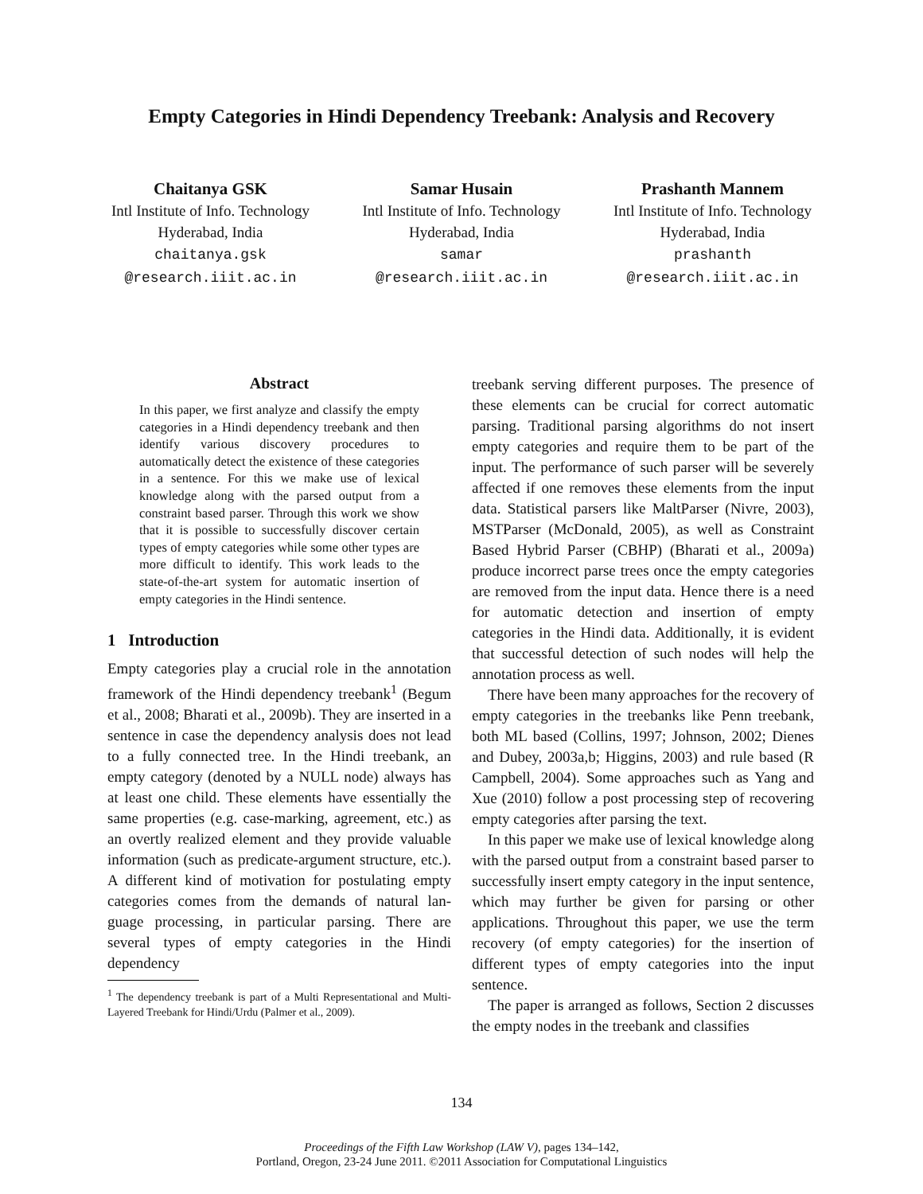Empty Categories in Hindi Dependency Treebank: Analysis and Recovery
Chaitanya GSK
Intl Institute of Info. Technology
Hyderabad, India
chaitanya.gsk
@research.iiit.ac.in
Samar Husain
Intl Institute of Info. Technology
Hyderabad, India
samar
@research.iiit.ac.in
Prashanth Mannem
Intl Institute of Info. Technology
Hyderabad, India
prashanth
@research.iiit.ac.in
Abstract
In this paper, we first analyze and classify the empty categories in a Hindi dependency treebank and then identify various discovery procedures to automatically detect the existence of these categories in a sentence. For this we make use of lexical knowledge along with the parsed output from a constraint based parser. Through this work we show that it is possible to successfully discover certain types of empty categories while some other types are more difficult to identify. This work leads to the state-of-the-art system for automatic insertion of empty categories in the Hindi sentence.
1 Introduction
Empty categories play a crucial role in the annotation framework of the Hindi dependency treebank<sup>1</sup> (Begum et al., 2008; Bharati et al., 2009b). They are inserted in a sentence in case the dependency analysis does not lead to a fully connected tree. In the Hindi treebank, an empty category (denoted by a NULL node) always has at least one child. These elements have essentially the same properties (e.g. case-marking, agreement, etc.) as an overtly realized element and they provide valuable information (such as predicate-argument structure, etc.). A different kind of motivation for postulating empty categories comes from the demands of natural lan- guage processing, in particular parsing. There are several types of empty categories in the Hindi dependency
<sup>1</sup> The dependency treebank is part of a Multi Representational and Multi-Layered Treebank for Hindi/Urdu (Palmer et al., 2009).
treebank serving different purposes. The presence of these elements can be crucial for correct automatic parsing. Traditional parsing algorithms do not insert empty categories and require them to be part of the input. The performance of such parser will be severely affected if one removes these elements from the input data. Statistical parsers like MaltParser (Nivre, 2003), MSTParser (McDonald, 2005), as well as Constraint Based Hybrid Parser (CBHP) (Bharati et al., 2009a) produce incorrect parse trees once the empty categories are removed from the input data. Hence there is a need for automatic detection and insertion of empty categories in the Hindi data. Additionally, it is evident that successful detection of such nodes will help the annotation process as well.
There have been many approaches for the recovery of empty categories in the treebanks like Penn treebank, both ML based (Collins, 1997; Johnson, 2002; Dienes and Dubey, 2003a,b; Higgins, 2003) and rule based (R Campbell, 2004). Some approaches such as Yang and Xue (2010) follow a post processing step of recovering empty categories after parsing the text.
In this paper we make use of lexical knowledge along with the parsed output from a constraint based parser to successfully insert empty category in the input sentence, which may further be given for parsing or other applications. Throughout this paper, we use the term recovery (of empty categories) for the insertion of different types of empty categories into the input sentence.
The paper is arranged as follows, Section 2 discusses the empty nodes in the treebank and classifies
134
Proceedings of the Fifth Law Workshop (LAW V), pages 134–142,
Portland, Oregon, 23-24 June 2011. ©2011 Association for Computational Linguistics